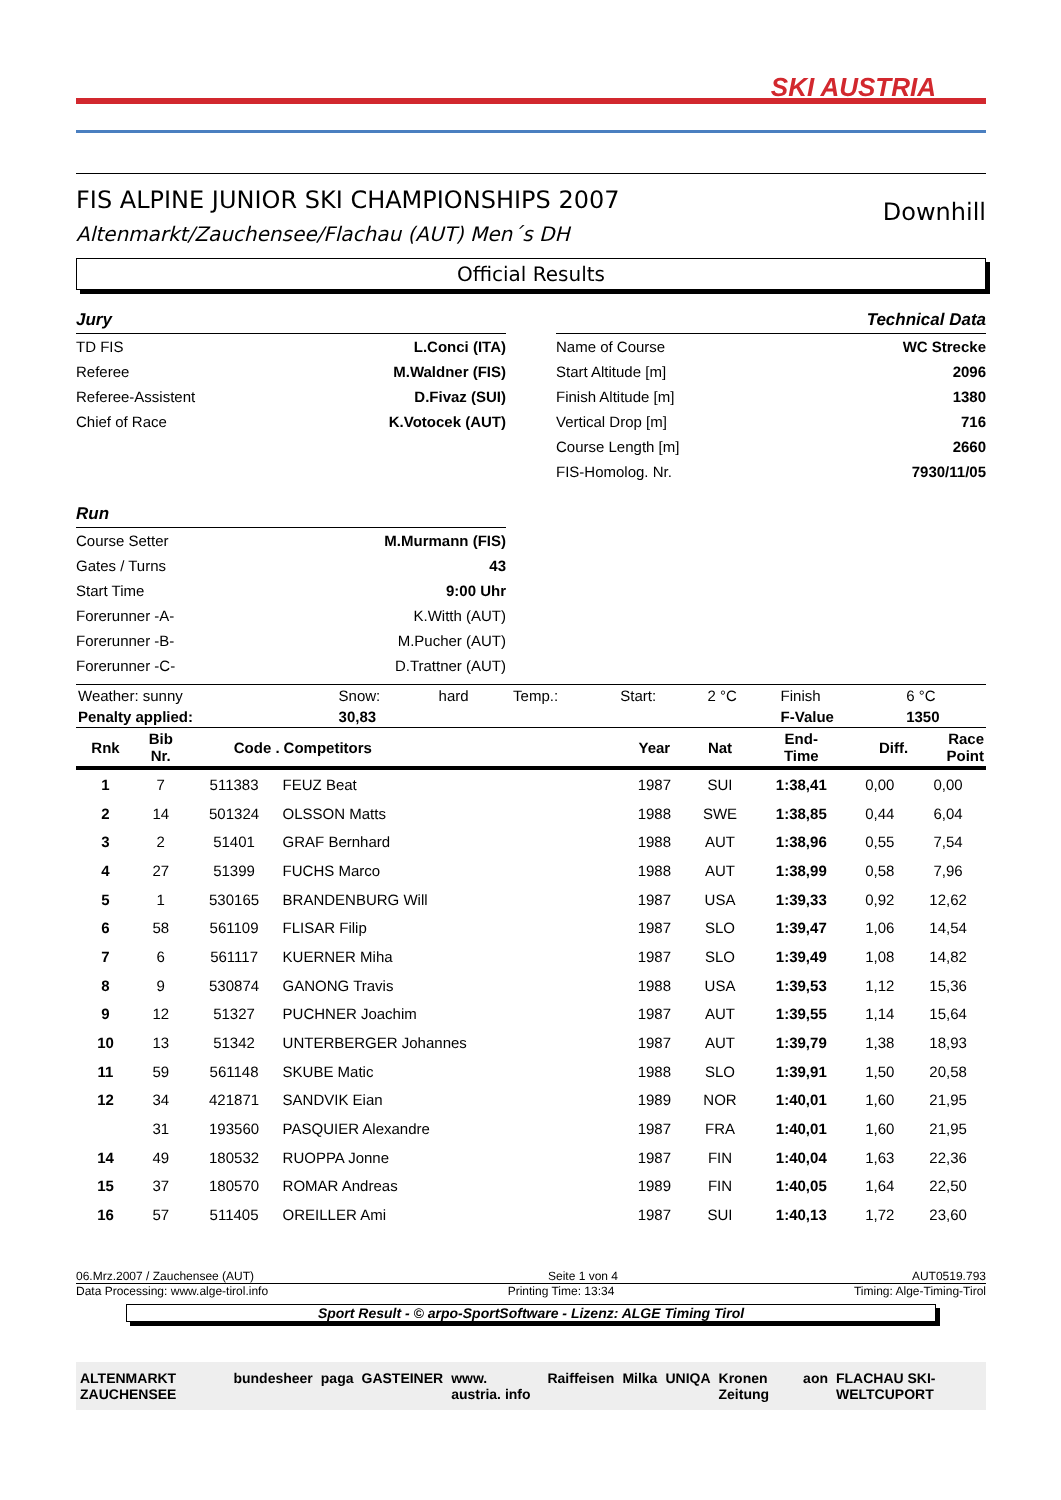SKI AUSTRIA
FIS ALPINE JUNIOR SKI CHAMPIONSHIPS 2007
Altenmarkt/Zauchensee/Flachau (AUT) Men´s DH
Downhill
Official Results
Jury
TD FIS L.Conci (ITA)
Referee M.Waldner (FIS)
Referee-Assistent D.Fivaz (SUI)
Chief of Race K.Votocek (AUT)
Run
Course Setter M.Murmann (FIS)
Gates / Turns 43
Start Time 9:00 Uhr
Forerunner -A- K.Witth (AUT)
Forerunner -B- M.Pucher (AUT)
Forerunner -C- D.Trattner (AUT)
Technical Data
Name of Course WC Strecke
Start Altitude [m] 2096
Finish Altitude [m] 1380
Vertical Drop [m] 716
Course Length [m] 2660
FIS-Homolog. Nr. 7930/11/05
| Weather: sunny | Snow: | hard | Temp.: | Start: | 2 °C | Finish | 6 °C |
| Penalty applied: | 30,83 | | | | | F-Value | 1350 |
| Rnk | Bib Nr. | Code . | Competitors | Year | Nat | End- Time | Diff. | Race Point |
| --- | --- | --- | --- | --- | --- | --- | --- | --- |
| 1 | 7 | 511383 | FEUZ Beat | 1987 | SUI | 1:38,41 | 0,00 | 0,00 |
| 2 | 14 | 501324 | OLSSON Matts | 1988 | SWE | 1:38,85 | 0,44 | 6,04 |
| 3 | 2 | 51401 | GRAF Bernhard | 1988 | AUT | 1:38,96 | 0,55 | 7,54 |
| 4 | 27 | 51399 | FUCHS Marco | 1988 | AUT | 1:38,99 | 0,58 | 7,96 |
| 5 | 1 | 530165 | BRANDENBURG Will | 1987 | USA | 1:39,33 | 0,92 | 12,62 |
| 6 | 58 | 561109 | FLISAR Filip | 1987 | SLO | 1:39,47 | 1,06 | 14,54 |
| 7 | 6 | 561117 | KUERNER Miha | 1987 | SLO | 1:39,49 | 1,08 | 14,82 |
| 8 | 9 | 530874 | GANONG Travis | 1988 | USA | 1:39,53 | 1,12 | 15,36 |
| 9 | 12 | 51327 | PUCHNER Joachim | 1987 | AUT | 1:39,55 | 1,14 | 15,64 |
| 10 | 13 | 51342 | UNTERBERGER Johannes | 1987 | AUT | 1:39,79 | 1,38 | 18,93 |
| 11 | 59 | 561148 | SKUBE Matic | 1988 | SLO | 1:39,91 | 1,50 | 20,58 |
| 12 | 34 | 421871 | SANDVIK Eian | 1989 | NOR | 1:40,01 | 1,60 | 21,95 |
| | 31 | 193560 | PASQUIER Alexandre | 1987 | FRA | 1:40,01 | 1,60 | 21,95 |
| 14 | 49 | 180532 | RUOPPA Jonne | 1987 | FIN | 1:40,04 | 1,63 | 22,36 |
| 15 | 37 | 180570 | ROMAR Andreas | 1989 | FIN | 1:40,05 | 1,64 | 22,50 |
| 16 | 57 | 511405 | OREILLER Ami | 1987 | SUI | 1:40,13 | 1,72 | 23,60 |
06.Mrz.2007 / Zauchensee (AUT) Seite 1 von 4 AUT0519.793
Data Processing: www.alge-tirol.info Printing Time: 13:34 Timing: Alge-Timing-Tirol
Sport Result - © arpo-SportSoftware - Lizenz: ALGE Timing Tirol
ALTENMARKT ZAUCHENSEE bundesheer paga GASTEINER www. austria. info Raiffeisen Milka UNIQA Kronen Zeitung aon FLACHAU SKI-WELTCUPORT